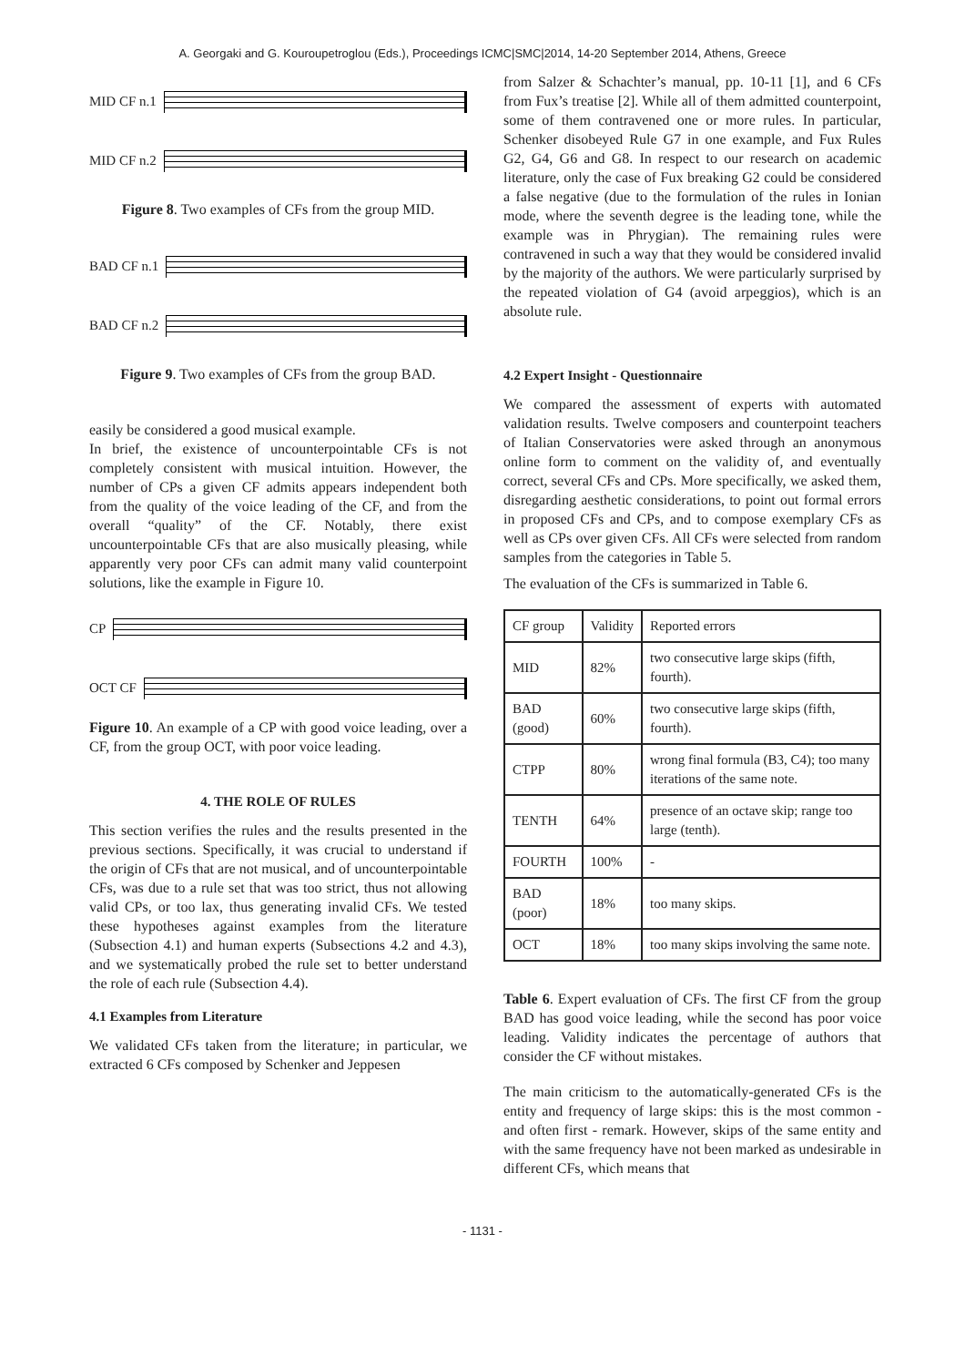A. Georgaki and G. Kouroupetroglou (Eds.), Proceedings ICMC|SMC|2014, 14-20 September 2014, Athens, Greece
MID CF n.1
MID CF n.2
Figure 8. Two examples of CFs from the group MID.
BAD CF n.1
BAD CF n.2
Figure 9. Two examples of CFs from the group BAD.
easily be considered a good musical example.
In brief, the existence of uncounterpointable CFs is not completely consistent with musical intuition. However, the number of CPs a given CF admits appears independent both from the quality of the voice leading of the CF, and from the overall “quality” of the CF. Notably, there exist uncounterpointable CFs that are also musically pleasing, while apparently very poor CFs can admit many valid counterpoint solutions, like the example in Figure 10.
CP
OCT CF
Figure 10. An example of a CP with good voice leading, over a CF, from the group OCT, with poor voice leading.
4. THE ROLE OF RULES
This section verifies the rules and the results presented in the previous sections. Specifically, it was crucial to understand if the origin of CFs that are not musical, and of uncounterpointable CFs, was due to a rule set that was too strict, thus not allowing valid CPs, or too lax, thus generating invalid CFs. We tested these hypotheses against examples from the literature (Subsection 4.1) and human experts (Subsections 4.2 and 4.3), and we systematically probed the rule set to better understand the role of each rule (Subsection 4.4).
4.1 Examples from Literature
We validated CFs taken from the literature; in particular, we extracted 6 CFs composed by Schenker and Jeppesen
from Salzer & Schachter’s manual, pp. 10-11 [1], and 6 CFs from Fux’s treatise [2]. While all of them admitted counterpoint, some of them contravened one or more rules. In particular, Schenker disobeyed Rule G7 in one example, and Fux Rules G2, G4, G6 and G8. In respect to our research on academic literature, only the case of Fux breaking G2 could be considered a false negative (due to the formulation of the rules in Ionian mode, where the seventh degree is the leading tone, while the example was in Phrygian). The remaining rules were contravened in such a way that they would be considered invalid by the majority of the authors. We were particularly surprised by the repeated violation of G4 (avoid arpeggios), which is an absolute rule.
4.2 Expert Insight - Questionnaire
We compared the assessment of experts with automated validation results. Twelve composers and counterpoint teachers of Italian Conservatories were asked through an anonymous online form to comment on the validity of, and eventually correct, several CFs and CPs. More specifically, we asked them, disregarding aesthetic considerations, to point out formal errors in proposed CFs and CPs, and to compose exemplary CFs as well as CPs over given CFs. All CFs were selected from random samples from the categories in Table 5.
The evaluation of the CFs is summarized in Table 6.
| CF group | Validity | Reported errors |
| MID | 82% | two consecutive large skips (fifth, fourth). |
| BAD (good) | 60% | two consecutive large skips (fifth, fourth). |
| CTPP | 80% | wrong final formula (B3, C4); too many iterations of the same note. |
| TENTH | 64% | presence of an octave skip; range too large (tenth). |
| FOURTH | 100% | - |
| BAD (poor) | 18% | too many skips. |
| OCT | 18% | too many skips involving the same note. |
Table 6. Expert evaluation of CFs. The first CF from the group BAD has good voice leading, while the second has poor voice leading. Validity indicates the percentage of authors that consider the CF without mistakes.
The main criticism to the automatically-generated CFs is the entity and frequency of large skips: this is the most common - and often first - remark. However, skips of the same entity and with the same frequency have not been marked as undesirable in different CFs, which means that
- 1131 -